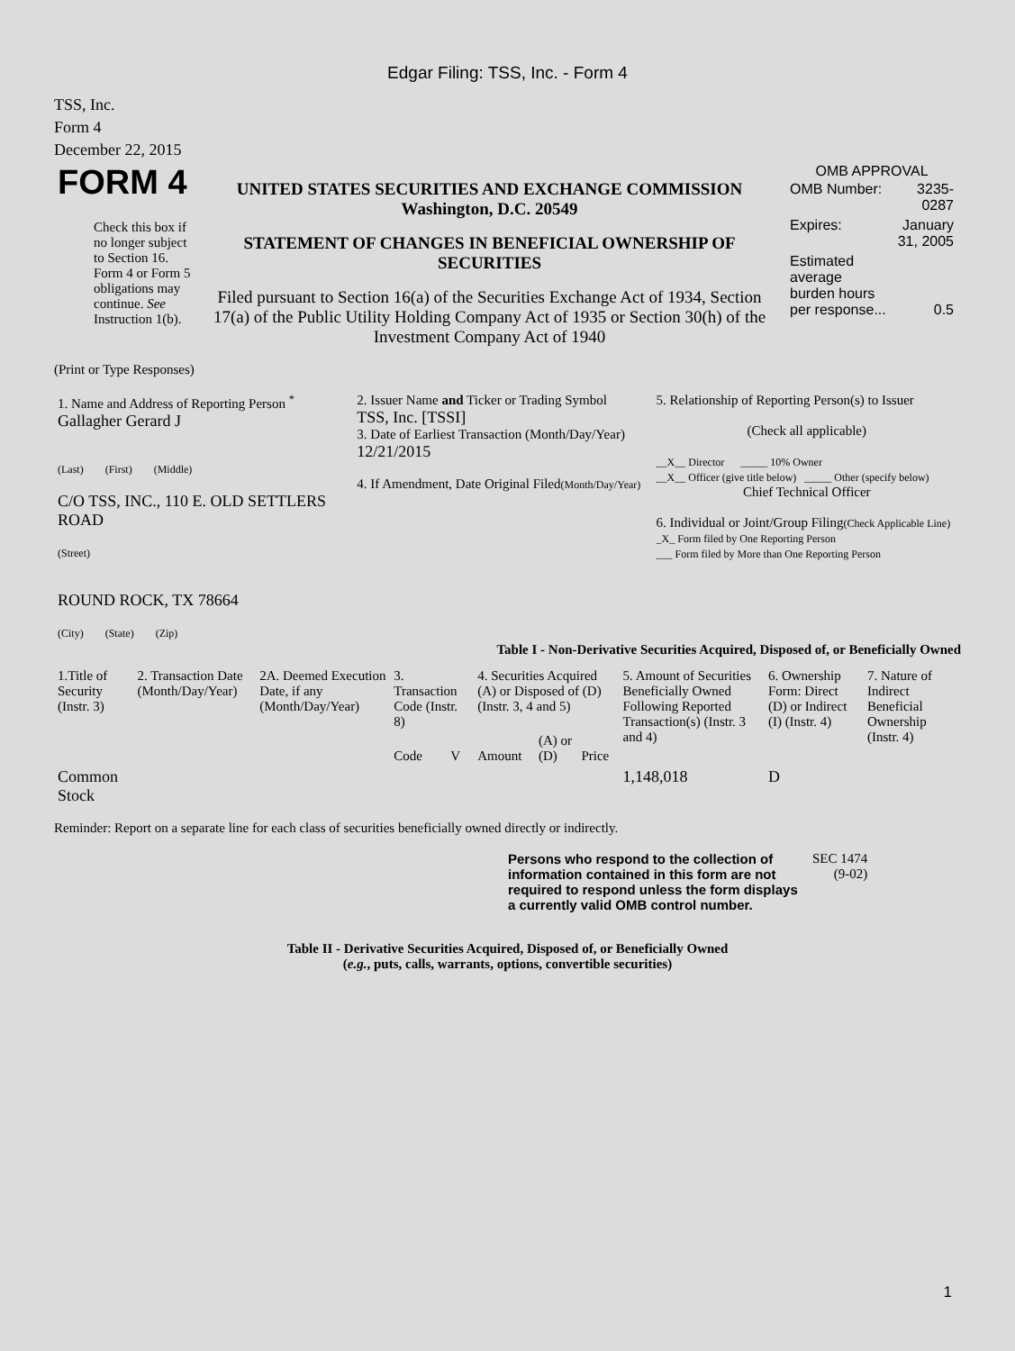Edgar Filing: TSS, Inc. - Form 4
TSS, Inc.
Form 4
December 22, 2015
| FORM 4 Check this box if no longer subject to Section 16. Form 4 or Form 5 obligations may continue. See Instruction 1(b). | UNITED STATES SECURITIES AND EXCHANGE COMMISSION Washington, D.C. 20549 STATEMENT OF CHANGES IN BENEFICIAL OWNERSHIP OF SECURITIES Filed pursuant to Section 16(a) of the Securities Exchange Act of 1934, Section 17(a) of the Public Utility Holding Company Act of 1935 or Section 30(h) of the Investment Company Act of 1940 | OMB APPROVAL / OMB Number: / 3235-0287 / / Expires: / January 31, 2005 / / Estimated average burden hours per response... / 0.5 / |
(Print or Type Responses)
| 1. Name and Address of Reporting Person <sup>*</sup> Gallagher Gerard J (Last) (First) (Middle) C/O TSS, INC., 110 E. OLD SETTLERS ROAD (Street) ROUND ROCK, TX 78664 (City) (State) (Zip) | 2. Issuer Name and Ticker or Trading Symbol TSS, Inc. [TSSI] 3. Date of Earliest Transaction (Month/Day/Year) 12/21/2015 4. If Amendment, Date Original Filed (Month/Day/Year) | 5. Relationship of Reporting Person(s) to Issuer (Check all applicable) __X__ Director _____ 10% Owner __X__ Officer (give title below) _____ Other (specify below) Chief Technical Officer 6. Individual or Joint/Group Filing (Check Applicable Line) _X_ Form filed by One Reporting Person ___ Form filed by More than One Reporting Person |
Table I - Non-Derivative Securities Acquired, Disposed of, or Beneficially Owned
| 1.Title of Security (Instr. 3) | 2. Transaction Date (Month/Day/Year) | 2A. Deemed Execution Date, if any (Month/Day/Year) | 3. Transaction Code (Instr. 8) | | 4. Securities Acquired (A) or Disposed of (D) (Instr. 3, 4 and 5) | | | 5. Amount of Securities Beneficially Owned Following Reported Transaction(s) (Instr. 3 and 4) | 6. Ownership Form: Direct (D) or Indirect (I) (Instr. 4) | 7. Nature of Indirect Beneficial Ownership (Instr. 4) |
| --- | --- | --- | --- | --- | --- | --- | --- | --- | --- | --- |
| | | | Code | V | Amount | (A) or (D) | Price | | | |
| Common Stock | | | | | | | | 1,148,018 | D | |
Reminder: Report on a separate line for each class of securities beneficially owned directly or indirectly.
| Persons who respond to the collection of information contained in this form are not required to respond unless the form displays a currently valid OMB control number. | SEC 1474 (9-02) |
Table II - Derivative Securities Acquired, Disposed of, or Beneficially Owned
(e.g., puts, calls, warrants, options, convertible securities)
1